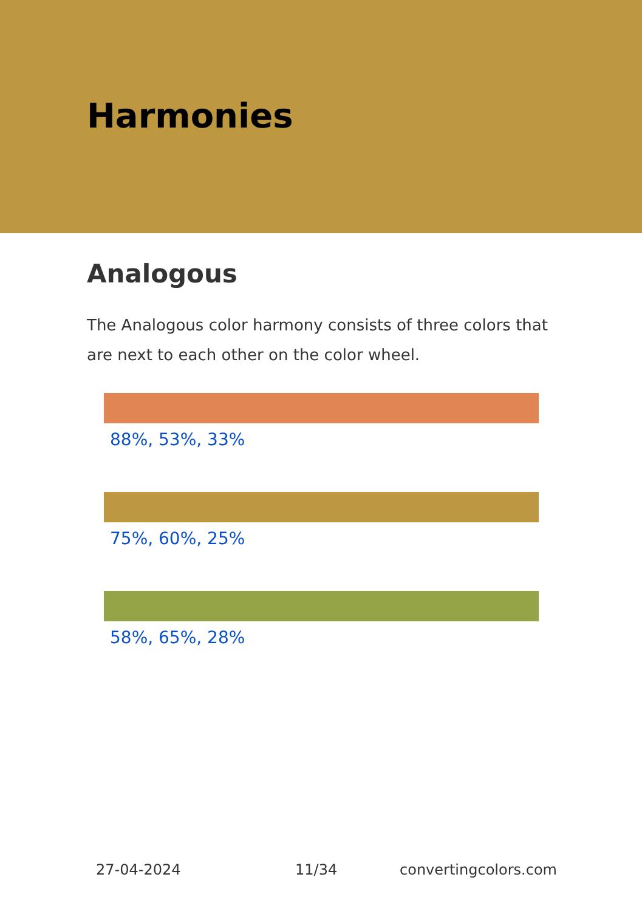Harmonies
Analogous
The Analogous color harmony consists of three colors that are next to each other on the color wheel.
88%, 53%, 33%
75%, 60%, 25%
58%, 65%, 28%
27-04-2024 11/34 convertingcolors.com